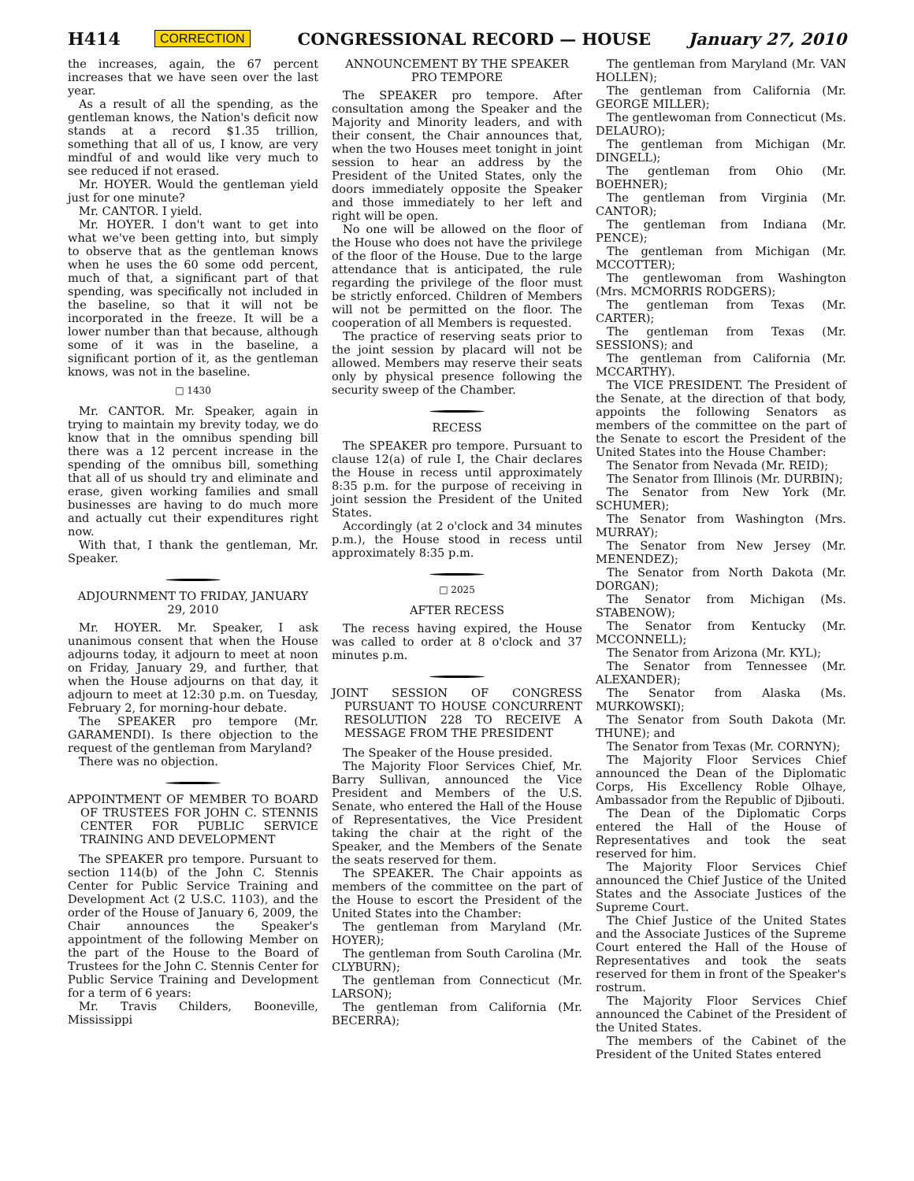H414 CORRECTION CONGRESSIONAL RECORD — HOUSE January 27, 2010
the increases, again, the 67 percent increases that we have seen over the last year.
As a result of all the spending, as the gentleman knows, the Nation's deficit now stands at a record $1.35 trillion, something that all of us, I know, are very mindful of and would like very much to see reduced if not erased.
Mr. HOYER. Would the gentleman yield just for one minute?
Mr. CANTOR. I yield.
Mr. HOYER. I don't want to get into what we've been getting into, but simply to observe that as the gentleman knows when he uses the 60 some odd percent, much of that, a significant part of that spending, was specifically not included in the baseline, so that it will not be incorporated in the freeze. It will be a lower number than that because, although some of it was in the baseline, a significant portion of it, as the gentleman knows, was not in the baseline.
□ 1430
Mr. CANTOR. Mr. Speaker, again in trying to maintain my brevity today, we do know that in the omnibus spending bill there was a 12 percent increase in the spending of the omnibus bill, something that all of us should try and eliminate and erase, given working families and small businesses are having to do much more and actually cut their expenditures right now.
With that, I thank the gentleman, Mr. Speaker.
ADJOURNMENT TO FRIDAY, JANUARY 29, 2010
Mr. HOYER. Mr. Speaker, I ask unanimous consent that when the House adjourns today, it adjourn to meet at noon on Friday, January 29, and further, that when the House adjourns on that day, it adjourn to meet at 12:30 p.m. on Tuesday, February 2, for morning-hour debate.
The SPEAKER pro tempore (Mr. GARAMENDI). Is there objection to the request of the gentleman from Maryland?
There was no objection.
APPOINTMENT OF MEMBER TO BOARD OF TRUSTEES FOR JOHN C. STENNIS CENTER FOR PUBLIC SERVICE TRAINING AND DEVELOPMENT
The SPEAKER pro tempore. Pursuant to section 114(b) of the John C. Stennis Center for Public Service Training and Development Act (2 U.S.C. 1103), and the order of the House of January 6, 2009, the Chair announces the Speaker's appointment of the following Member on the part of the House to the Board of Trustees for the John C. Stennis Center for Public Service Training and Development for a term of 6 years:
Mr. Travis Childers, Booneville, Mississippi
ANNOUNCEMENT BY THE SPEAKER PRO TEMPORE
The SPEAKER pro tempore. After consultation among the Speaker and the Majority and Minority leaders, and with their consent, the Chair announces that, when the two Houses meet tonight in joint session to hear an address by the President of the United States, only the doors immediately opposite the Speaker and those immediately to her left and right will be open.
No one will be allowed on the floor of the House who does not have the privilege of the floor of the House. Due to the large attendance that is anticipated, the rule regarding the privilege of the floor must be strictly enforced. Children of Members will not be permitted on the floor. The cooperation of all Members is requested.
The practice of reserving seats prior to the joint session by placard will not be allowed. Members may reserve their seats only by physical presence following the security sweep of the Chamber.
RECESS
The SPEAKER pro tempore. Pursuant to clause 12(a) of rule I, the Chair declares the House in recess until approximately 8:35 p.m. for the purpose of receiving in joint session the President of the United States.
Accordingly (at 2 o'clock and 34 minutes p.m.), the House stood in recess until approximately 8:35 p.m.
□ 2025
AFTER RECESS
The recess having expired, the House was called to order at 8 o'clock and 37 minutes p.m.
JOINT SESSION OF CONGRESS PURSUANT TO HOUSE CONCURRENT RESOLUTION 228 TO RECEIVE A MESSAGE FROM THE PRESIDENT
The Speaker of the House presided.
The Majority Floor Services Chief, Mr. Barry Sullivan, announced the Vice President and Members of the U.S. Senate, who entered the Hall of the House of Representatives, the Vice President taking the chair at the right of the Speaker, and the Members of the Senate the seats reserved for them.
The SPEAKER. The Chair appoints as members of the committee on the part of the House to escort the President of the United States into the Chamber:
The gentleman from Maryland (Mr. HOYER);
The gentleman from South Carolina (Mr. CLYBURN);
The gentleman from Connecticut (Mr. LARSON);
The gentleman from California (Mr. BECERRA);
The gentleman from Maryland (Mr. VAN HOLLEN);
The gentleman from California (Mr. GEORGE MILLER);
The gentlewoman from Connecticut (Ms. DELAURO);
The gentleman from Michigan (Mr. DINGELL);
The gentleman from Ohio (Mr. BOEHNER);
The gentleman from Virginia (Mr. CANTOR);
The gentleman from Indiana (Mr. PENCE);
The gentleman from Michigan (Mr. MCCOTTER);
The gentlewoman from Washington (Mrs. MCMORRIS RODGERS);
The gentleman from Texas (Mr. CARTER);
The gentleman from Texas (Mr. SESSIONS); and
The gentleman from California (Mr. MCCARTHY).
The VICE PRESIDENT. The President of the Senate, at the direction of that body, appoints the following Senators as members of the committee on the part of the Senate to escort the President of the United States into the House Chamber:
The Senator from Nevada (Mr. REID);
The Senator from Illinois (Mr. DURBIN);
The Senator from New York (Mr. SCHUMER);
The Senator from Washington (Mrs. MURRAY);
The Senator from New Jersey (Mr. MENENDEZ);
The Senator from North Dakota (Mr. DORGAN);
The Senator from Michigan (Ms. STABENOW);
The Senator from Kentucky (Mr. MCCONNELL);
The Senator from Arizona (Mr. KYL);
The Senator from Tennessee (Mr. ALEXANDER);
The Senator from Alaska (Ms. MURKOWSKI);
The Senator from South Dakota (Mr. THUNE); and
The Senator from Texas (Mr. CORNYN);
The Majority Floor Services Chief announced the Dean of the Diplomatic Corps, His Excellency Roble Olhaye, Ambassador from the Republic of Djibouti.
The Dean of the Diplomatic Corps entered the Hall of the House of Representatives and took the seat reserved for him.
The Majority Floor Services Chief announced the Chief Justice of the United States and the Associate Justices of the Supreme Court.
The Chief Justice of the United States and the Associate Justices of the Supreme Court entered the Hall of the House of Representatives and took the seats reserved for them in front of the Speaker's rostrum.
The Majority Floor Services Chief announced the Cabinet of the President of the United States.
The members of the Cabinet of the President of the United States entered